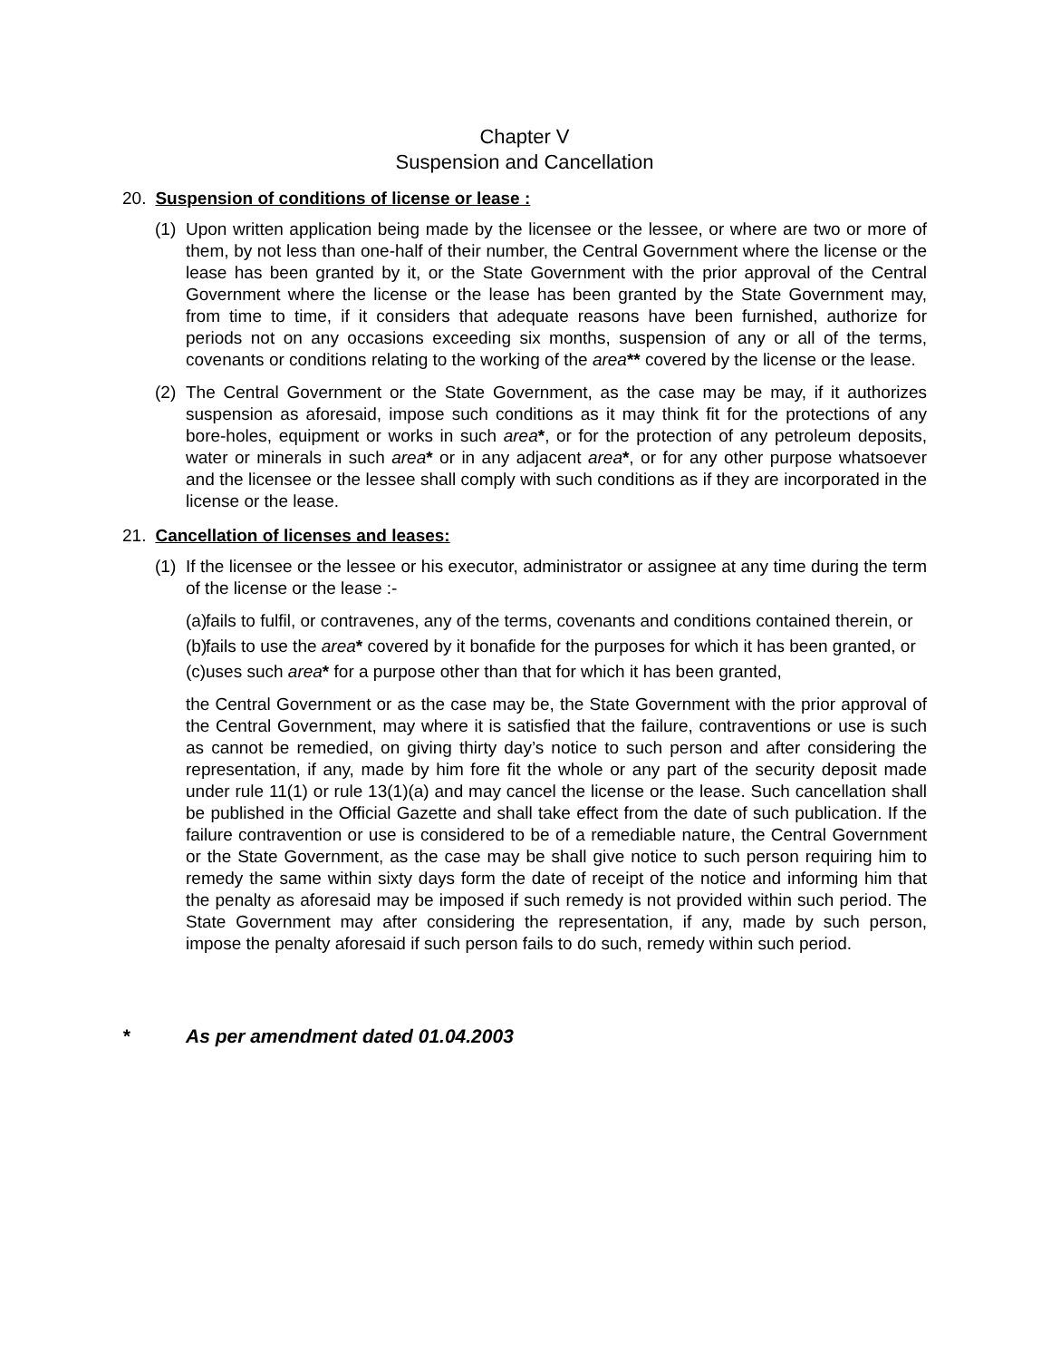Chapter V
Suspension and Cancellation
20. Suspension of conditions of license or lease :
(1) Upon written application being made by the licensee or the lessee, or where are two or more of them, by not less than one-half of their number, the Central Government where the license or the lease has been granted by it, or the State Government with the prior approval of the Central Government where the license or the lease has been granted by the State Government may, from time to time, if it considers that adequate reasons have been furnished, authorize for periods not on any occasions exceeding six months, suspension of any or all of the terms, covenants or conditions relating to the working of the area** covered by the license or the lease.
(2) The Central Government or the State Government, as the case may be may, if it authorizes suspension as aforesaid, impose such conditions as it may think fit for the protections of any bore-holes, equipment or works in such area*, or for the protection of any petroleum deposits, water or minerals in such area* or in any adjacent area*, or for any other purpose whatsoever and the licensee or the lessee shall comply with such conditions as if they are incorporated in the license or the lease.
21. Cancellation of licenses and leases:
(1) If the licensee or the lessee or his executor, administrator or assignee at any time during the term of the license or the lease :-
(a) fails to fulfil, or contravenes, any of the terms, covenants and conditions contained therein, or
(b) fails to use the area* covered by it bonafide for the purposes for which it has been granted, or
(c) uses such area* for a purpose other than that for which it has been granted,
the Central Government or as the case may be, the State Government with the prior approval of the Central Government, may where it is satisfied that the failure, contraventions or use is such as cannot be remedied, on giving thirty day’s notice to such person and after considering the representation, if any, made by him fore fit the whole or any part of the security deposit made under rule 11(1) or rule 13(1)(a) and may cancel the license or the lease. Such cancellation shall be published in the Official Gazette and shall take effect from the date of such publication. If the failure contravention or use is considered to be of a remediable nature, the Central Government or the State Government, as the case may be shall give notice to such person requiring him to remedy the same within sixty days form the date of receipt of the notice and informing him that the penalty as aforesaid may be imposed if such remedy is not provided within such period. The State Government may after considering the representation, if any, made by such person, impose the penalty aforesaid if such person fails to do such, remedy within such period.
* As per amendment dated 01.04.2003